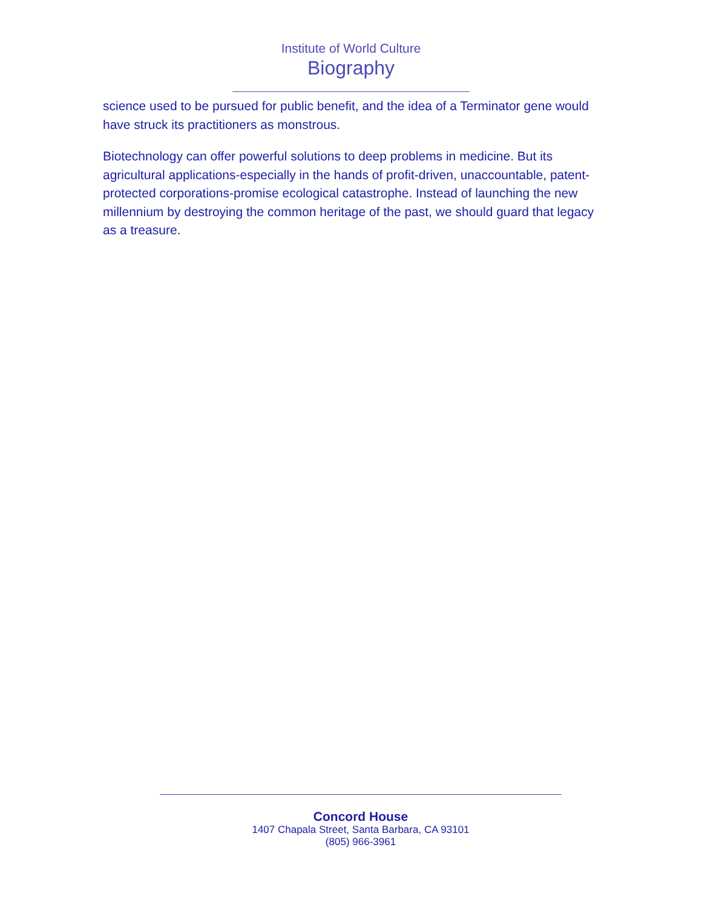Institute of World Culture
Biography
science used to be pursued for public benefit, and the idea of a Terminator gene would have struck its practitioners as monstrous.
Biotechnology can offer powerful solutions to deep problems in medicine. But its agricultural applications-especially in the hands of profit-driven, unaccountable, patent-protected corporations-promise ecological catastrophe. Instead of launching the new millennium by destroying the common heritage of the past, we should guard that legacy as a treasure.
Concord House
1407 Chapala Street, Santa Barbara, CA 93101
(805) 966-3961